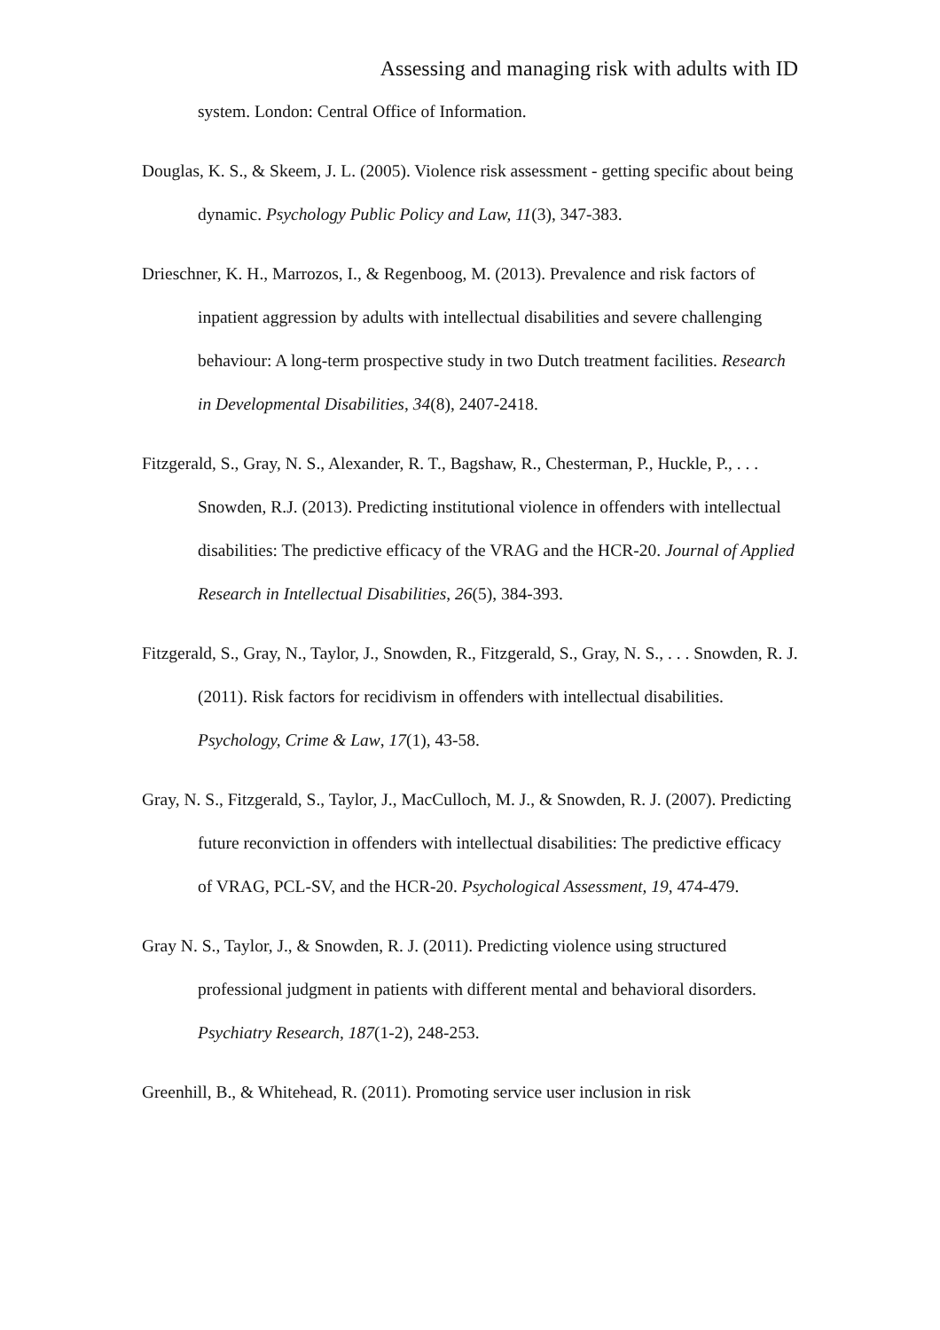Assessing and managing risk with adults with ID
system. London: Central Office of Information.
Douglas, K. S., & Skeem, J. L. (2005). Violence risk assessment - getting specific about being dynamic. Psychology Public Policy and Law, 11(3), 347-383.
Drieschner, K. H., Marrozos, I., & Regenboog, M. (2013). Prevalence and risk factors of inpatient aggression by adults with intellectual disabilities and severe challenging behaviour: A long-term prospective study in two Dutch treatment facilities. Research in Developmental Disabilities, 34(8), 2407-2418.
Fitzgerald, S., Gray, N. S., Alexander, R. T., Bagshaw, R., Chesterman, P., Huckle, P., . . . Snowden, R.J. (2013). Predicting institutional violence in offenders with intellectual disabilities: The predictive efficacy of the VRAG and the HCR-20. Journal of Applied Research in Intellectual Disabilities, 26(5), 384-393.
Fitzgerald, S., Gray, N., Taylor, J., Snowden, R., Fitzgerald, S., Gray, N. S., . . . Snowden, R. J. (2011). Risk factors for recidivism in offenders with intellectual disabilities. Psychology, Crime & Law, 17(1), 43-58.
Gray, N. S., Fitzgerald, S., Taylor, J., MacCulloch, M. J., & Snowden, R. J. (2007). Predicting future reconviction in offenders with intellectual disabilities: The predictive efficacy of VRAG, PCL-SV, and the HCR-20. Psychological Assessment, 19, 474-479.
Gray N. S., Taylor, J., & Snowden, R. J. (2011). Predicting violence using structured professional judgment in patients with different mental and behavioral disorders. Psychiatry Research, 187(1-2), 248-253.
Greenhill, B., & Whitehead, R. (2011). Promoting service user inclusion in risk